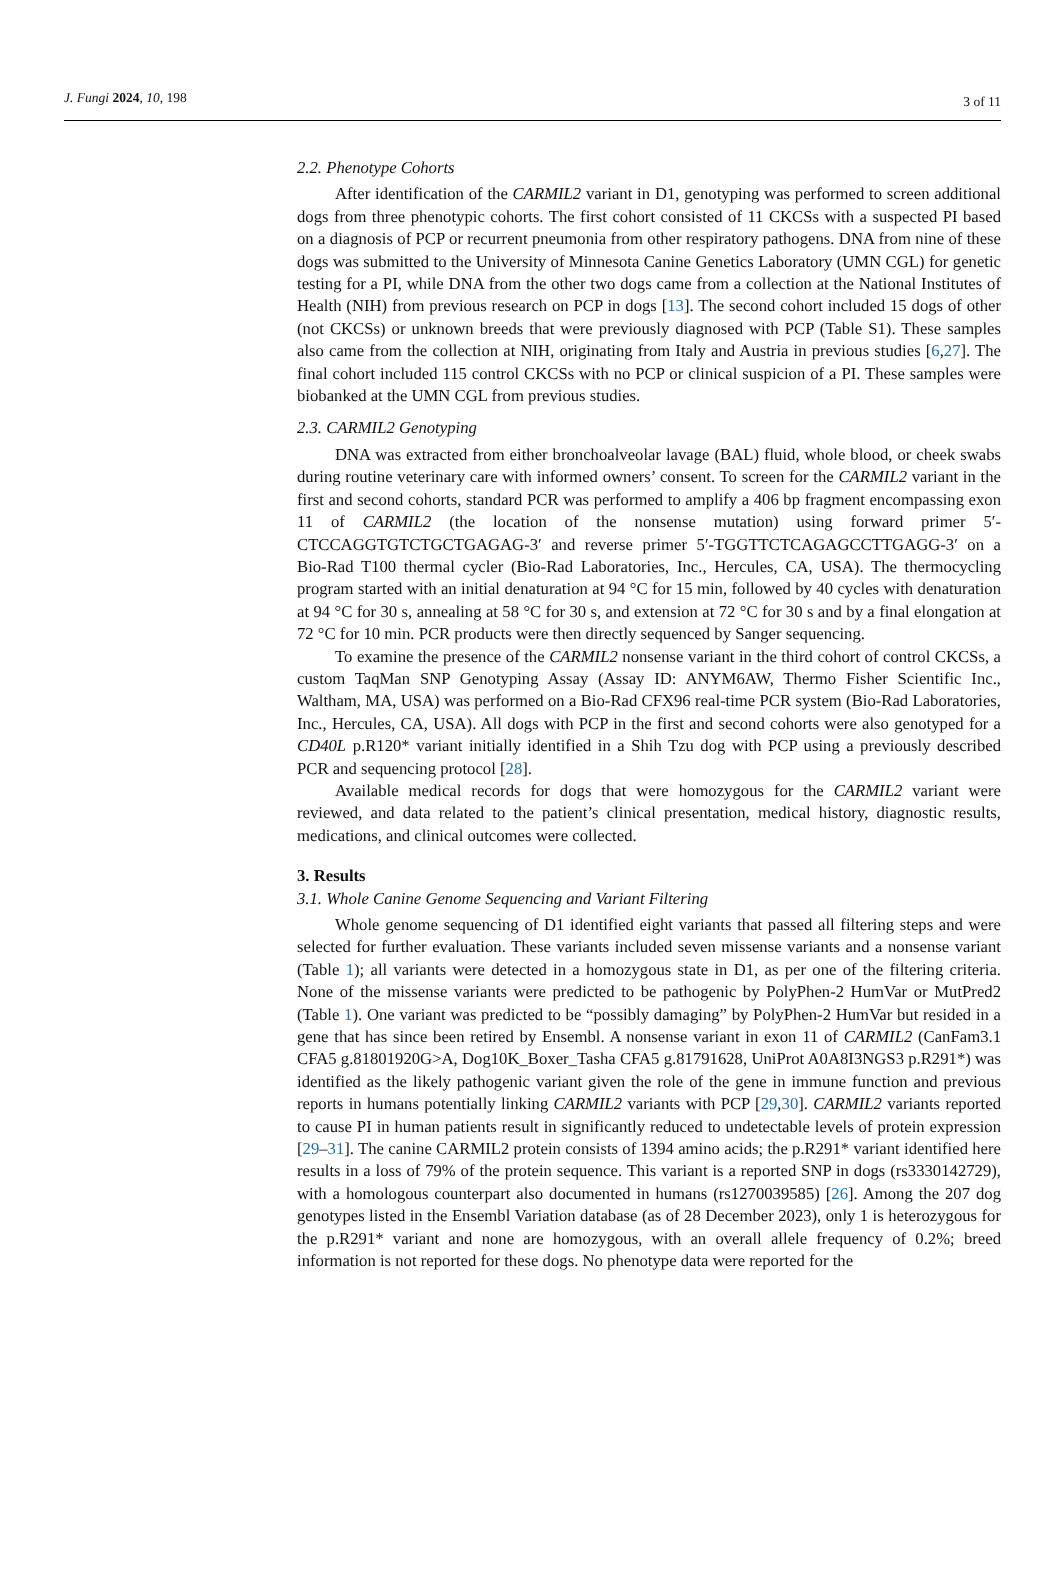J. Fungi 2024, 10, 198 3 of 11
2.2. Phenotype Cohorts
After identification of the CARMIL2 variant in D1, genotyping was performed to screen additional dogs from three phenotypic cohorts. The first cohort consisted of 11 CKCSs with a suspected PI based on a diagnosis of PCP or recurrent pneumonia from other respiratory pathogens. DNA from nine of these dogs was submitted to the University of Minnesota Canine Genetics Laboratory (UMN CGL) for genetic testing for a PI, while DNA from the other two dogs came from a collection at the National Institutes of Health (NIH) from previous research on PCP in dogs [13]. The second cohort included 15 dogs of other (not CKCSs) or unknown breeds that were previously diagnosed with PCP (Table S1). These samples also came from the collection at NIH, originating from Italy and Austria in previous studies [6,27]. The final cohort included 115 control CKCSs with no PCP or clinical suspicion of a PI. These samples were biobanked at the UMN CGL from previous studies.
2.3. CARMIL2 Genotyping
DNA was extracted from either bronchoalveolar lavage (BAL) fluid, whole blood, or cheek swabs during routine veterinary care with informed owners’ consent. To screen for the CARMIL2 variant in the first and second cohorts, standard PCR was performed to amplify a 406 bp fragment encompassing exon 11 of CARMIL2 (the location of the nonsense mutation) using forward primer 5′-CTCCAGGTGTCTGCTGAGAG-3′ and reverse primer 5′-TGGTTCTCAGAGCCTTGAGG-3′ on a Bio-Rad T100 thermal cycler (Bio-Rad Laboratories, Inc., Hercules, CA, USA). The thermocycling program started with an initial denaturation at 94 °C for 15 min, followed by 40 cycles with denaturation at 94 °C for 30 s, annealing at 58 °C for 30 s, and extension at 72 °C for 30 s and by a final elongation at 72 °C for 10 min. PCR products were then directly sequenced by Sanger sequencing.
To examine the presence of the CARMIL2 nonsense variant in the third cohort of control CKCSs, a custom TaqMan SNP Genotyping Assay (Assay ID: ANYM6AW, Thermo Fisher Scientific Inc., Waltham, MA, USA) was performed on a Bio-Rad CFX96 real-time PCR system (Bio-Rad Laboratories, Inc., Hercules, CA, USA). All dogs with PCP in the first and second cohorts were also genotyped for a CD40L p.R120* variant initially identified in a Shih Tzu dog with PCP using a previously described PCR and sequencing protocol [28].
Available medical records for dogs that were homozygous for the CARMIL2 variant were reviewed, and data related to the patient’s clinical presentation, medical history, diagnostic results, medications, and clinical outcomes were collected.
3. Results
3.1. Whole Canine Genome Sequencing and Variant Filtering
Whole genome sequencing of D1 identified eight variants that passed all filtering steps and were selected for further evaluation. These variants included seven missense variants and a nonsense variant (Table 1); all variants were detected in a homozygous state in D1, as per one of the filtering criteria. None of the missense variants were predicted to be pathogenic by PolyPhen-2 HumVar or MutPred2 (Table 1). One variant was predicted to be “possibly damaging” by PolyPhen-2 HumVar but resided in a gene that has since been retired by Ensembl. A nonsense variant in exon 11 of CARMIL2 (CanFam3.1 CFA5 g.81801920G>A, Dog10K_Boxer_Tasha CFA5 g.81791628, UniProt A0A8I3NGS3 p.R291*) was identified as the likely pathogenic variant given the role of the gene in immune function and previous reports in humans potentially linking CARMIL2 variants with PCP [29,30]. CARMIL2 variants reported to cause PI in human patients result in significantly reduced to undetectable levels of protein expression [29–31]. The canine CARMIL2 protein consists of 1394 amino acids; the p.R291* variant identified here results in a loss of 79% of the protein sequence. This variant is a reported SNP in dogs (rs3330142729), with a homologous counterpart also documented in humans (rs1270039585) [26]. Among the 207 dog genotypes listed in the Ensembl Variation database (as of 28 December 2023), only 1 is heterozygous for the p.R291* variant and none are homozygous, with an overall allele frequency of 0.2%; breed information is not reported for these dogs. No phenotype data were reported for the